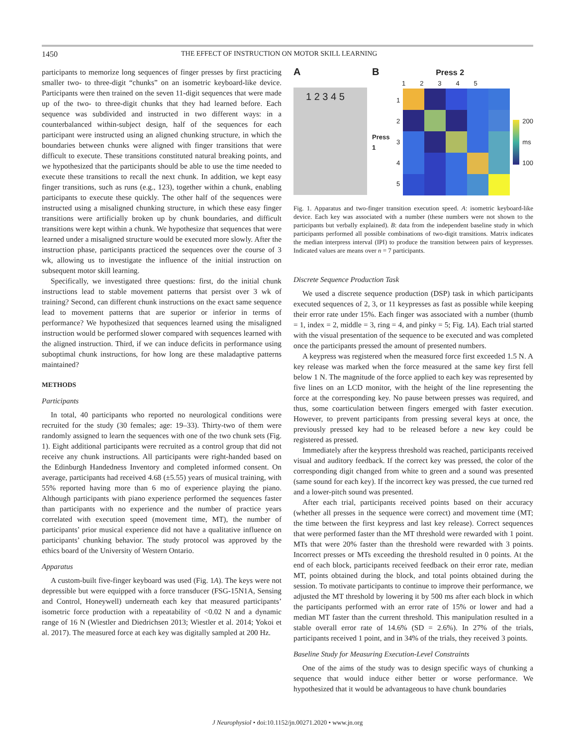1450 THE EFFECT OF INSTRUCTION ON MOTOR SKILL LEARNING
participants to memorize long sequences of finger presses by first practicing smaller two- to three-digit “chunks” on an isometric keyboard-like device. Participants were then trained on the seven 11-digit sequences that were made up of the two- to three-digit chunks that they had learned before. Each sequence was subdivided and instructed in two different ways: in a counterbalanced within-subject design, half of the sequences for each participant were instructed using an aligned chunking structure, in which the boundaries between chunks were aligned with finger transitions that were difficult to execute. These transitions constituted natural breaking points, and we hypothesized that the participants should be able to use the time needed to execute these transitions to recall the next chunk. In addition, we kept easy finger transitions, such as runs (e.g., 123), together within a chunk, enabling participants to execute these quickly. The other half of the sequences were instructed using a misaligned chunking structure, in which these easy finger transitions were artificially broken up by chunk boundaries, and difficult transitions were kept within a chunk. We hypothesize that sequences that were learned under a misaligned structure would be executed more slowly. After the instruction phase, participants practiced the sequences over the course of 3 wk, allowing us to investigate the influence of the initial instruction on subsequent motor skill learning.
Specifically, we investigated three questions: first, do the initial chunk instructions lead to stable movement patterns that persist over 3 wk of training? Second, can different chunk instructions on the exact same sequence lead to movement patterns that are superior or inferior in terms of performance? We hypothesized that sequences learned using the misaligned instruction would be performed slower compared with sequences learned with the aligned instruction. Third, if we can induce deficits in performance using suboptimal chunk instructions, for how long are these maladaptive patterns maintained?
METHODS
Participants
In total, 40 participants who reported no neurological conditions were recruited for the study (30 females; age: 19–33). Thirty-two of them were randomly assigned to learn the sequences with one of the two chunk sets (Fig. 1). Eight additional participants were recruited as a control group that did not receive any chunk instructions. All participants were right-handed based on the Edinburgh Handedness Inventory and completed informed consent. On average, participants had received 4.68 (±5.55) years of musical training, with 55% reported having more than 6 mo of experience playing the piano. Although participants with piano experience performed the sequences faster than participants with no experience and the number of practice years correlated with execution speed (movement time, MT), the number of participants’ prior musical experience did not have a qualitative influence on participants’ chunking behavior. The study protocol was approved by the ethics board of the University of Western Ontario.
Apparatus
A custom-built five-finger keyboard was used (Fig. 1A). The keys were not depressible but were equipped with a force transducer (FSG-15N1A, Sensing and Control, Honeywell) underneath each key that measured participants’ isometric force production with a repeatability of <0.02 N and a dynamic range of 16 N (Wiestler and Diedrichsen 2013; Wiestler et al. 2014; Yokoi et al. 2017). The measured force at each key was digitally sampled at 200 Hz.
A
1 2 3 4 5
B Press 2
1 2 3 4 5
Press 1
1
2
3
4
5
200
ms
100
Fig. 1. Apparatus and two-finger transition execution speed. A: isometric keyboard-like device. Each key was associated with a number (these numbers were not shown to the participants but verbally explained). B: data from the independent baseline study in which participants performed all possible combinations of two-digit transitions. Matrix indicates the median interpress interval (IPI) to produce the transition between pairs of keypresses. Indicated values are means over n = 7 participants.
Discrete Sequence Production Task
We used a discrete sequence production (DSP) task in which participants executed sequences of 2, 3, or 11 keypresses as fast as possible while keeping their error rate under 15%. Each finger was associated with a number (thumb = 1, index = 2, middle = 3, ring = 4, and pinky = 5; Fig. 1A). Each trial started with the visual presentation of the sequence to be executed and was completed once the participants pressed the amount of presented numbers.
A keypress was registered when the measured force first exceeded 1.5 N. A key release was marked when the force measured at the same key first fell below 1 N. The magnitude of the force applied to each key was represented by five lines on an LCD monitor, with the height of the line representing the force at the corresponding key. No pause between presses was required, and thus, some coarticulation between fingers emerged with faster execution. However, to prevent participants from pressing several keys at once, the previously pressed key had to be released before a new key could be registered as pressed.
Immediately after the keypress threshold was reached, participants received visual and auditory feedback. If the correct key was pressed, the color of the corresponding digit changed from white to green and a sound was presented (same sound for each key). If the incorrect key was pressed, the cue turned red and a lower-pitch sound was presented.
After each trial, participants received points based on their accuracy (whether all presses in the sequence were correct) and movement time (MT; the time between the first keypress and last key release). Correct sequences that were performed faster than the MT threshold were rewarded with 1 point. MTs that were 20% faster than the threshold were rewarded with 3 points. Incorrect presses or MTs exceeding the threshold resulted in 0 points. At the end of each block, participants received feedback on their error rate, median MT, points obtained during the block, and total points obtained during the session. To motivate participants to continue to improve their performance, we adjusted the MT threshold by lowering it by 500 ms after each block in which the participants performed with an error rate of 15% or lower and had a median MT faster than the current threshold. This manipulation resulted in a stable overall error rate of 14.6% (SD = 2.6%). In 27% of the trials, participants received 1 point, and in 34% of the trials, they received 3 points.
Baseline Study for Measuring Execution-Level Constraints
One of the aims of the study was to design specific ways of chunking a sequence that would induce either better or worse performance. We hypothesized that it would be advantageous to have chunk boundaries
J Neurophysiol • doi:10.1152/jn.00271.2020 • www.jn.org